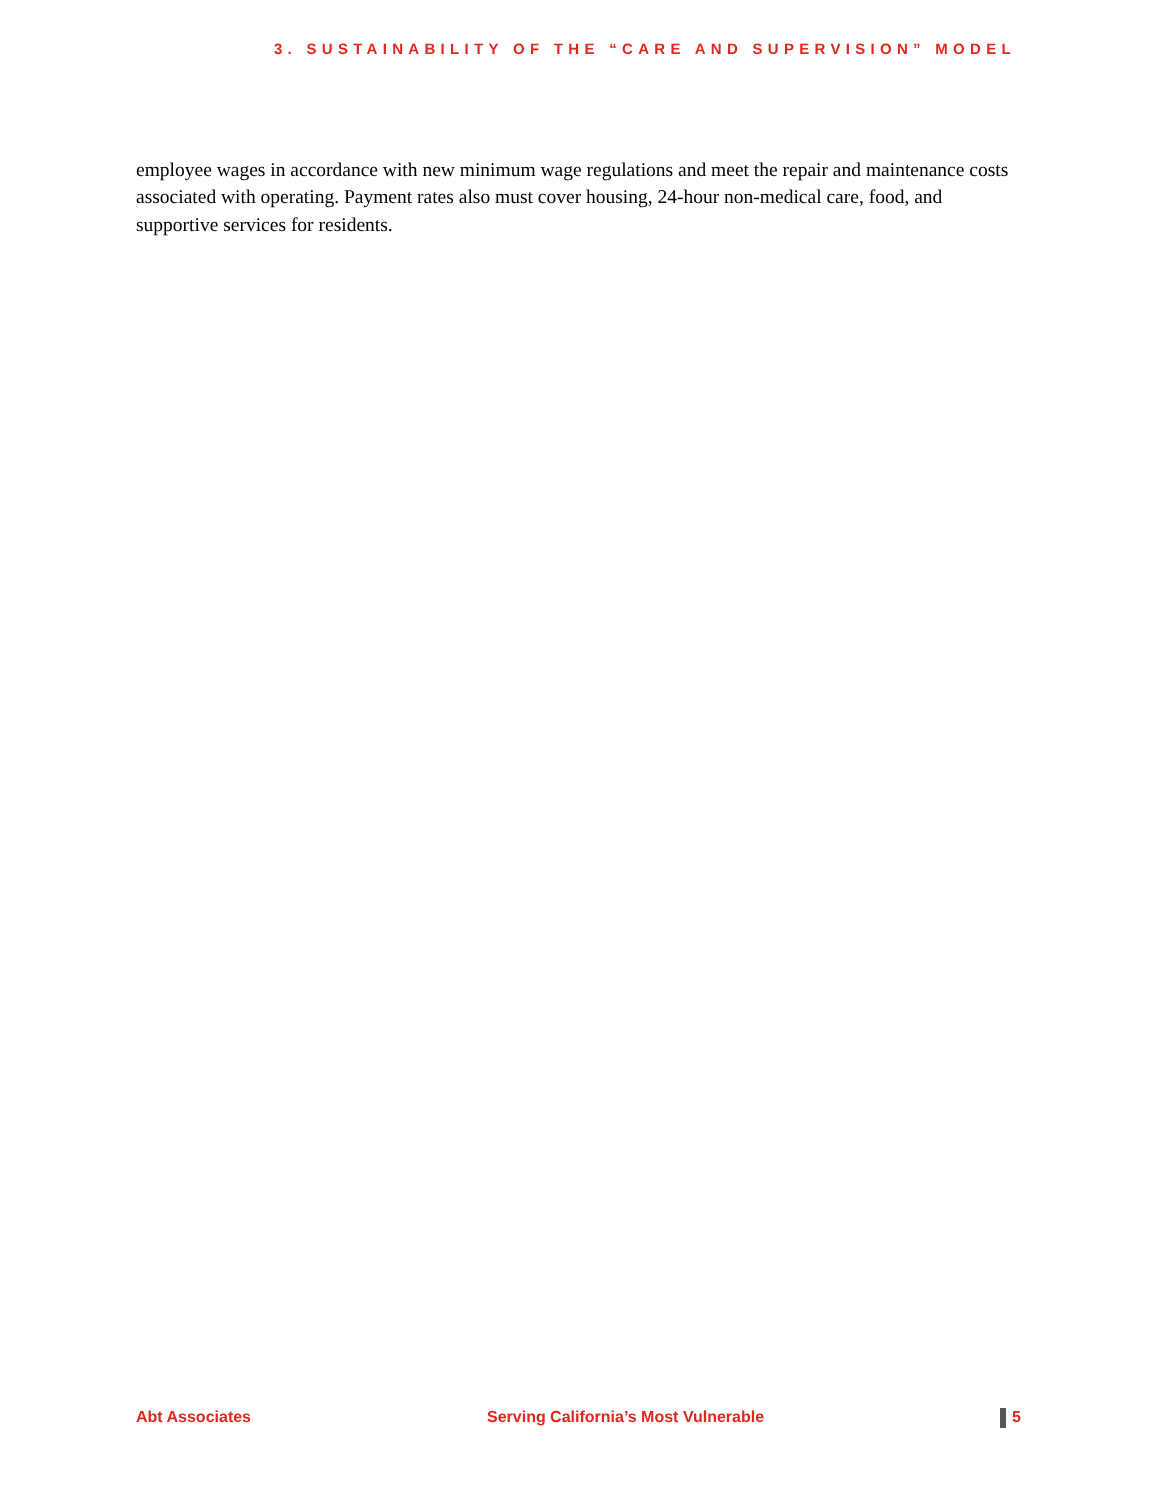3. SUSTAINABILITY OF THE “CARE AND SUPERVISION” MODEL
employee wages in accordance with new minimum wage regulations and meet the repair and maintenance costs associated with operating. Payment rates also must cover housing, 24-hour non-medical care, food, and supportive services for residents.
Abt Associates Serving California’s Most Vulnerable 5